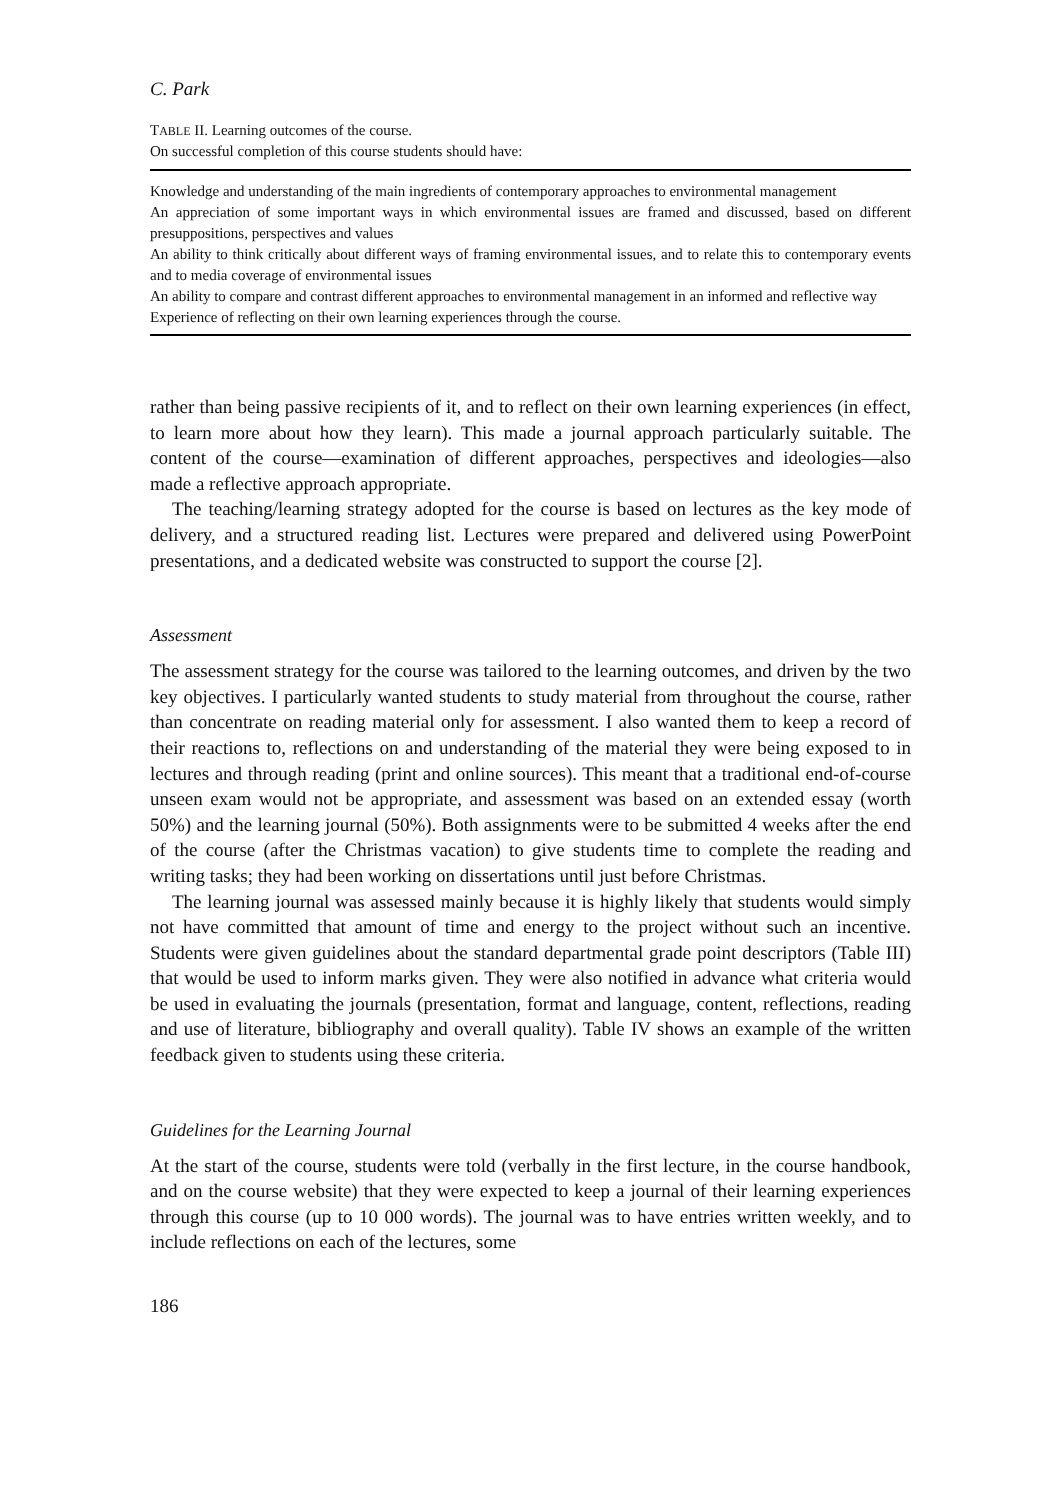C. Park
TABLE II. Learning outcomes of the course.
On successful completion of this course students should have:
| Knowledge and understanding of the main ingredients of contemporary approaches to environmental management |
| An appreciation of some important ways in which environmental issues are framed and discussed, based on different presuppositions, perspectives and values |
| An ability to think critically about different ways of framing environmental issues, and to relate this to contemporary events and to media coverage of environmental issues |
| An ability to compare and contrast different approaches to environmental management in an informed and reflective way |
| Experience of reflecting on their own learning experiences through the course. |
rather than being passive recipients of it, and to reflect on their own learning experiences (in effect, to learn more about how they learn). This made a journal approach particularly suitable. The content of the course—examination of different approaches, perspectives and ideologies—also made a reflective approach appropriate.
The teaching/learning strategy adopted for the course is based on lectures as the key mode of delivery, and a structured reading list. Lectures were prepared and delivered using PowerPoint presentations, and a dedicated website was constructed to support the course [2].
Assessment
The assessment strategy for the course was tailored to the learning outcomes, and driven by the two key objectives. I particularly wanted students to study material from throughout the course, rather than concentrate on reading material only for assessment. I also wanted them to keep a record of their reactions to, reflections on and understanding of the material they were being exposed to in lectures and through reading (print and online sources). This meant that a traditional end-of-course unseen exam would not be appropriate, and assessment was based on an extended essay (worth 50%) and the learning journal (50%). Both assignments were to be submitted 4 weeks after the end of the course (after the Christmas vacation) to give students time to complete the reading and writing tasks; they had been working on dissertations until just before Christmas.
The learning journal was assessed mainly because it is highly likely that students would simply not have committed that amount of time and energy to the project without such an incentive. Students were given guidelines about the standard departmental grade point descriptors (Table III) that would be used to inform marks given. They were also notified in advance what criteria would be used in evaluating the journals (presentation, format and language, content, reflections, reading and use of literature, bibliography and overall quality). Table IV shows an example of the written feedback given to students using these criteria.
Guidelines for the Learning Journal
At the start of the course, students were told (verbally in the first lecture, in the course handbook, and on the course website) that they were expected to keep a journal of their learning experiences through this course (up to 10 000 words). The journal was to have entries written weekly, and to include reflections on each of the lectures, some
186